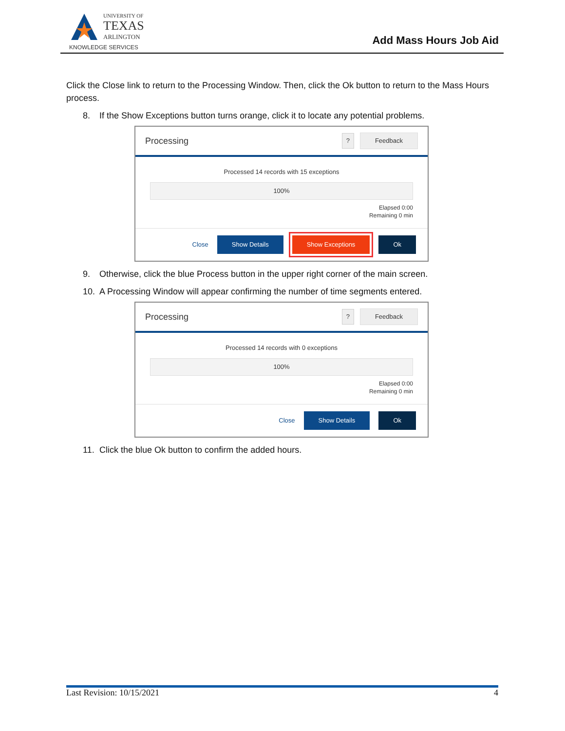UNIVERSITY OF
TEXAS
ARLINGTON
KNOWLEDGE SERVICES
Add Mass Hours Job Aid
Click the Close link to return to the Processing Window. Then, click the Ok button to return to the Mass Hours process.
8. If the Show Exceptions button turns orange, click it to locate any potential problems.
Processing? Feedback
Processed 14 records with 15 exceptions
100%
Elapsed 0:00
Remaining 0 min
Close Show Details Show Exceptions Ok
9. Otherwise, click the blue Process button in the upper right corner of the main screen.
10. A Processing Window will appear confirming the number of time segments entered.
Processing? Feedback
Processed 14 records with 0 exceptions
100%
Elapsed 0:00
Remaining 0 min
Close Show Details Ok
11. Click the blue Ok button to confirm the added hours.
Last Revision: 10/15/2021 4